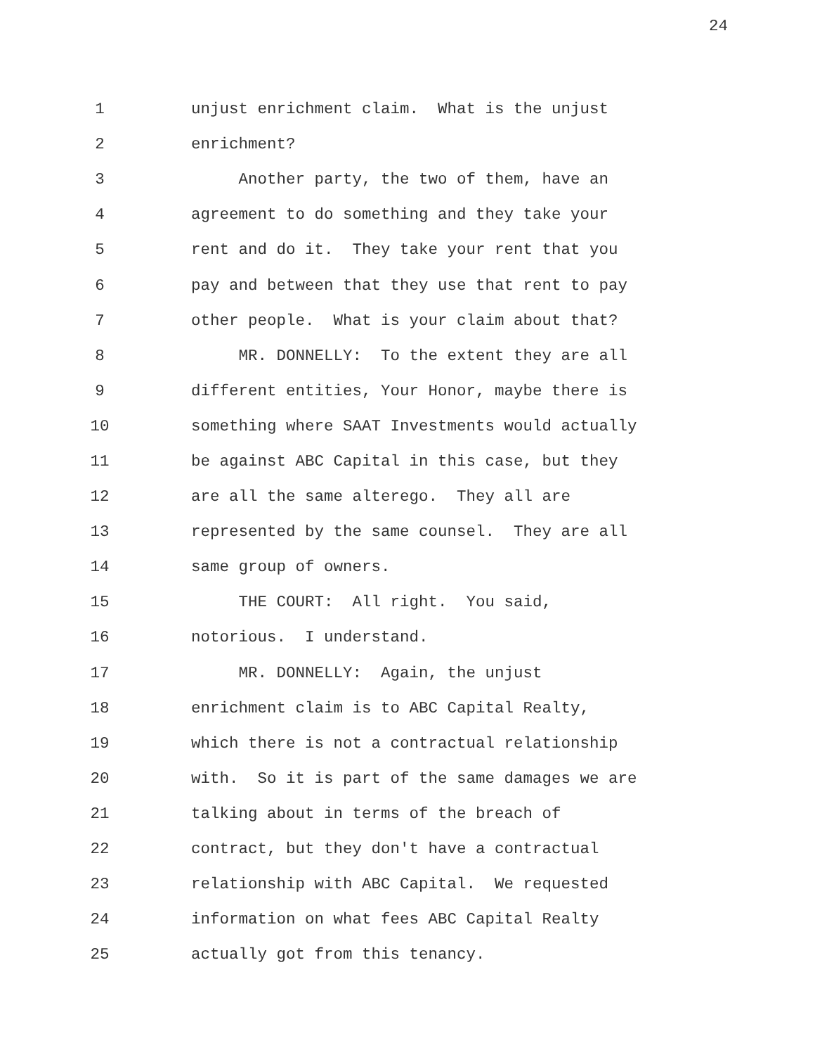24
1
unjust enrichment claim. What is the unjust
2
enrichment?
3
Another party, the two of them, have an
4
agreement to do something and they take your
5
rent and do it. They take your rent that you
6
pay and between that they use that rent to pay
7
other people. What is your claim about that?
8
MR. DONNELLY: To the extent they are all
9
different entities, Your Honor, maybe there is
10
something where SAAT Investments would actually
11
be against ABC Capital in this case, but they
12
are all the same alterego. They all are
13
represented by the same counsel. They are all
14
same group of owners.
15
THE COURT: All right. You said,
16
notorious. I understand.
17
MR. DONNELLY: Again, the unjust
18
enrichment claim is to ABC Capital Realty,
19
which there is not a contractual relationship
20
with. So it is part of the same damages we are
21
talking about in terms of the breach of
22
contract, but they don't have a contractual
23
relationship with ABC Capital. We requested
24
information on what fees ABC Capital Realty
25
actually got from this tenancy.